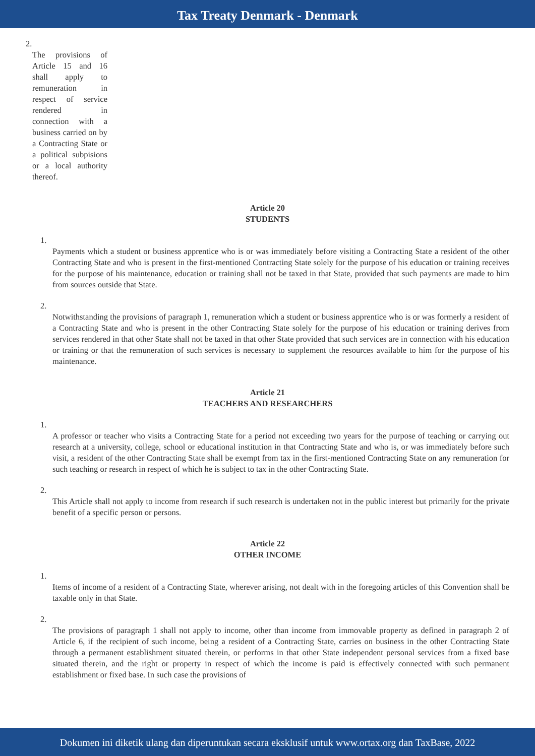Tax Treaty Denmark - Denmark
2.
The provisions of Article 15 and 16 shall apply to remuneration in respect of service rendered in connection with a business carried on by a Contracting State or a political subpisions or a local authority thereof.
Article 20
STUDENTS
1.
Payments which a student or business apprentice who is or was immediately before visiting a Contracting State a resident of the other Contracting State and who is present in the first-mentioned Contracting State solely for the purpose of his education or training receives for the purpose of his maintenance, education or training shall not be taxed in that State, provided that such payments are made to him from sources outside that State.
2.
Notwithstanding the provisions of paragraph 1, remuneration which a student or business apprentice who is or was formerly a resident of a Contracting State and who is present in the other Contracting State solely for the purpose of his education or training derives from services rendered in that other State shall not be taxed in that other State provided that such services are in connection with his education or training or that the remuneration of such services is necessary to supplement the resources available to him for the purpose of his maintenance.
Article 21
TEACHERS AND RESEARCHERS
1.
A professor or teacher who visits a Contracting State for a period not exceeding two years for the purpose of teaching or carrying out research at a university, college, school or educational institution in that Contracting State and who is, or was immediately before such visit, a resident of the other Contracting State shall be exempt from tax in the first-mentioned Contracting State on any remuneration for such teaching or research in respect of which he is subject to tax in the other Contracting State.
2.
This Article shall not apply to income from research if such research is undertaken not in the public interest but primarily for the private benefit of a specific person or persons.
Article 22
OTHER INCOME
1.
Items of income of a resident of a Contracting State, wherever arising, not dealt with in the foregoing articles of this Convention shall be taxable only in that State.
2.
The provisions of paragraph 1 shall not apply to income, other than income from immovable property as defined in paragraph 2 of Article 6, if the recipient of such income, being a resident of a Contracting State, carries on business in the other Contracting State through a permanent establishment situated therein, or performs in that other State independent personal services from a fixed base situated therein, and the right or property in respect of which the income is paid is effectively connected with such permanent establishment or fixed base. In such case the provisions of
Dokumen ini diketik ulang dan diperuntukan secara eksklusif untuk www.ortax.org dan TaxBase, 2022